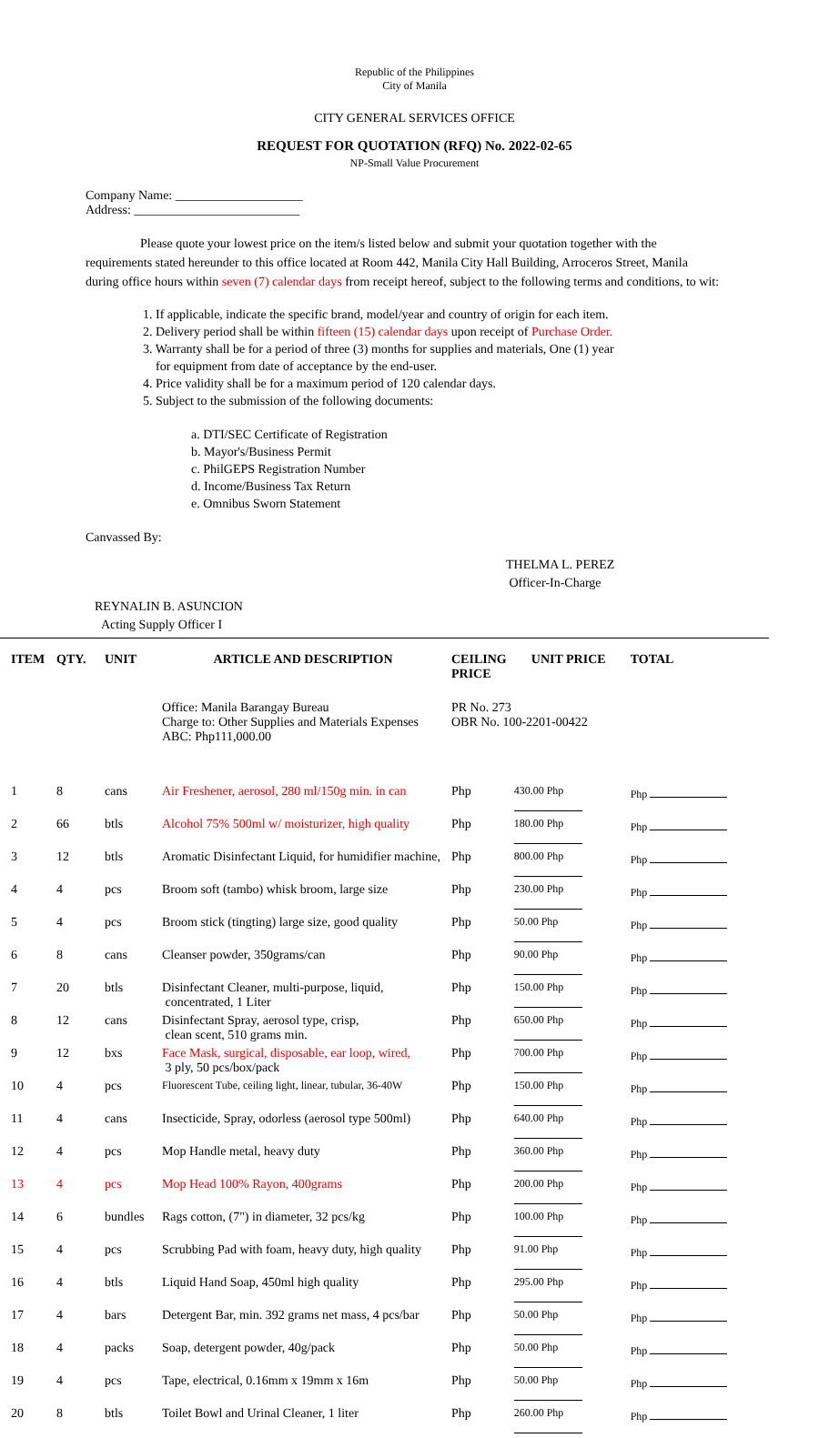Republic of the Philippines
City of Manila
CITY GENERAL SERVICES OFFICE
REQUEST FOR QUOTATION (RFQ) No. 2022-02-65
NP-Small Value Procurement
Company Name: ____________________
Address: __________________________
Please quote your lowest price on the item/s listed below and submit your quotation together with the requirements stated hereunder to this office located at Room 442, Manila City Hall Building, Arroceros Street, Manila during office hours within seven (7) calendar days from receipt hereof, subject to the following terms and conditions, to wit:
1. If applicable, indicate the specific brand, model/year and country of origin for each item.
2. Delivery period shall be within fifteen (15) calendar days upon receipt of Purchase Order.
3. Warranty shall be for a period of three (3) months for supplies and materials, One (1) year
for equipment from date of acceptance by the end-user.
4. Price validity shall be for a maximum period of 120 calendar days.
5. Subject to the submission of the following documents:
a. DTI/SEC Certificate of Registration
b. Mayor's/Business Permit
c. PhilGEPS Registration Number
d. Income/Business Tax Return
e. Omnibus Sworn Statement
Canvassed By:
THELMA L. PEREZ
Officer-In-Charge
REYNALIN B. ASUNCION
Acting Supply Officer I
| ITEM | QTY. | UNIT | ARTICLE AND DESCRIPTION | CEILING PRICE | UNIT PRICE | TOTAL |
| --- | --- | --- | --- | --- | --- | --- |
| | | | Office: Manila Barangay Bureau Charge to: Other Supplies and Materials Expenses ABC: Php111,000.00 | PR No. 273 OBR No. 100-2201-00422 | | |
| 1 | 8 | cans | Air Freshener, aerosol, 280 ml/150g min. in can | Php | 430.00 Php | Php |
| 2 | 66 | btls | Alcohol 75% 500ml w/ moisturizer, high quality | Php | 180.00 Php | Php |
| 3 | 12 | btls | Aromatic Disinfectant Liquid, for humidifier machine, | Php | 800.00 Php | Php |
| 4 | 4 | pcs | Broom soft (tambo) whisk broom, large size | Php | 230.00 Php | Php |
| 5 | 4 | pcs | Broom stick (tingting) large size, good quality | Php | 50.00 Php | Php |
| 6 | 8 | cans | Cleanser powder, 350grams/can | Php | 90.00 Php | Php |
| 7 | 20 | btls | Disinfectant Cleaner, multi-purpose, liquid, concentrated, 1 Liter | Php | 150.00 Php | Php |
| 8 | 12 | cans | Disinfectant Spray, aerosol type, crisp, clean scent, 510 grams min. | Php | 650.00 Php | Php |
| 9 | 12 | bxs | Face Mask, surgical, disposable, ear loop, wired, 3 ply, 50 pcs/box/pack | Php | 700.00 Php | Php |
| 10 | 4 | pcs | Fluorescent Tube, ceiling light, linear, tubular, 36-40W | Php | 150.00 Php | Php |
| 11 | 4 | cans | Insecticide, Spray, odorless (aerosol type 500ml) | Php | 640.00 Php | Php |
| 12 | 4 | pcs | Mop Handle metal, heavy duty | Php | 360.00 Php | Php |
| 13 | 4 | pcs | Mop Head 100% Rayon, 400grams | Php | 200.00 Php | Php |
| 14 | 6 | bundles | Rags cotton, (7") in diameter, 32 pcs/kg | Php | 100.00 Php | Php |
| 15 | 4 | pcs | Scrubbing Pad with foam, heavy duty, high quality | Php | 91.00 Php | Php |
| 16 | 4 | btls | Liquid Hand Soap, 450ml high quality | Php | 295.00 Php | Php |
| 17 | 4 | bars | Detergent Bar, min. 392 grams net mass, 4 pcs/bar | Php | 50.00 Php | Php |
| 18 | 4 | packs | Soap, detergent powder, 40g/pack | Php | 50.00 Php | Php |
| 19 | 4 | pcs | Tape, electrical, 0.16mm x 19mm x 16m | Php | 50.00 Php | Php |
| 20 | 8 | btls | Toilet Bowl and Urinal Cleaner, 1 liter | Php | 260.00 Php | Php |